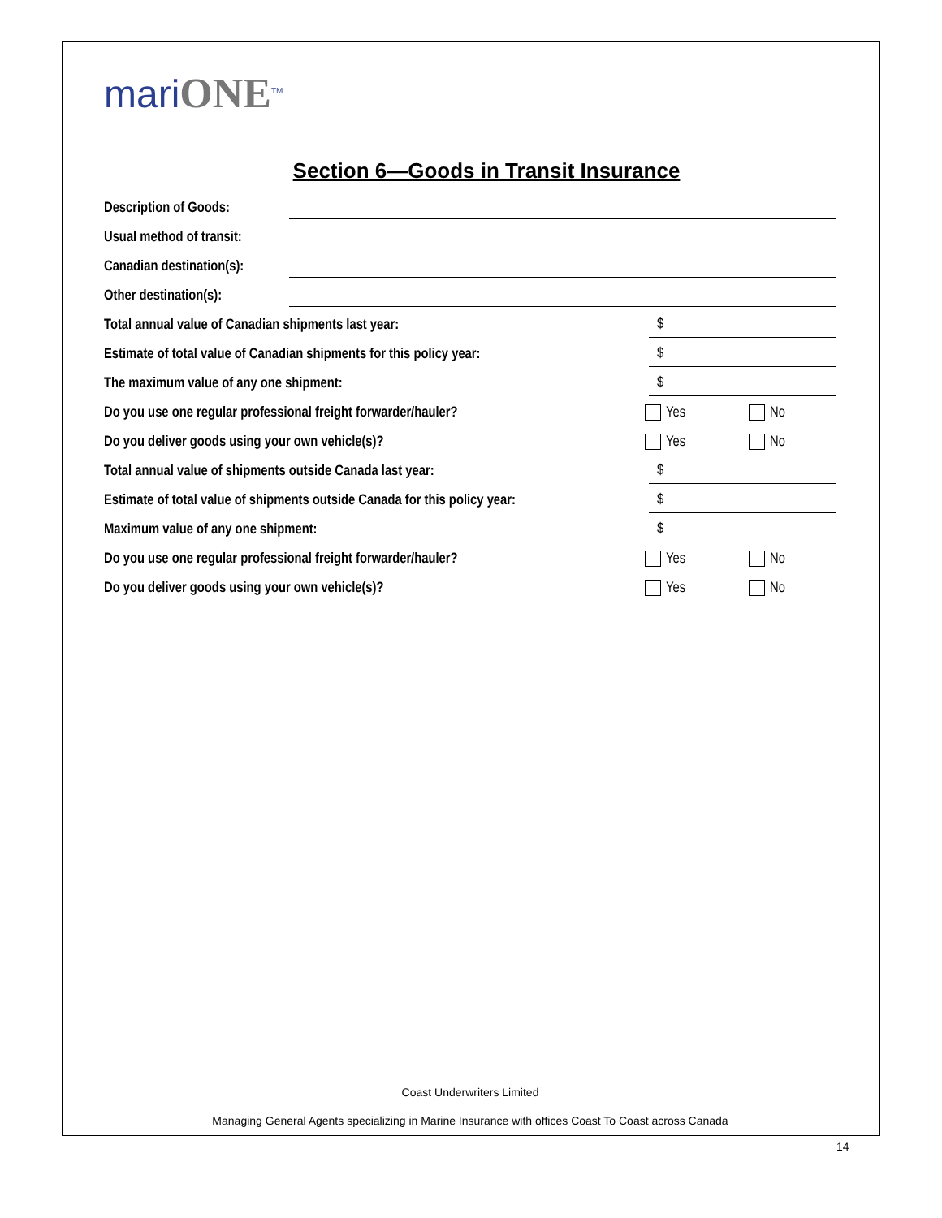mariONE<sup>TM</sup>
Section 6—Goods in Transit Insurance
Description of Goods:
Usual method of transit:
Canadian destination(s):
Other destination(s):
Total annual value of Canadian shipments last year:
$
Estimate of total value of Canadian shipments for this policy year:
$
The maximum value of any one shipment:
$
Do you use one regular professional freight forwarder/hauler?
Yes No
Do you deliver goods using your own vehicle(s)?
Yes No
Total annual value of shipments outside Canada last year:
$
Estimate of total value of shipments outside Canada for this policy year:
$
Maximum value of any one shipment:
$
Do you use one regular professional freight forwarder/hauler?
Yes No
Do you deliver goods using your own vehicle(s)?
Yes No
Coast Underwriters Limited
Managing General Agents specializing in Marine Insurance with offices Coast To Coast across Canada
14